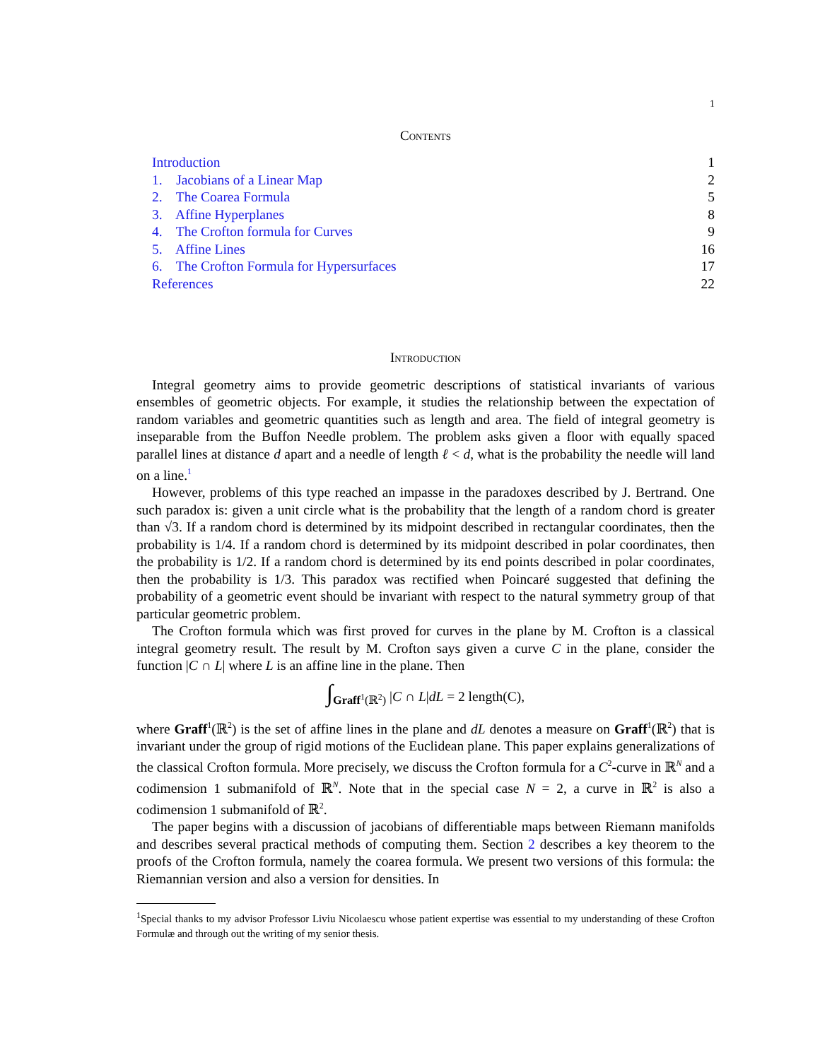1
Contents
| Introduction | 1 |
| 1. Jacobians of a Linear Map | 2 |
| 2. The Coarea Formula | 5 |
| 3. Affine Hyperplanes | 8 |
| 4. The Crofton formula for Curves | 9 |
| 5. Affine Lines | 16 |
| 6. The Crofton Formula for Hypersurfaces | 17 |
| References | 22 |
Introduction
Integral geometry aims to provide geometric descriptions of statistical invariants of various ensembles of geometric objects. For example, it studies the relationship between the expectation of random variables and geometric quantities such as length and area. The field of integral geometry is inseparable from the Buffon Needle problem. The problem asks given a floor with equally spaced parallel lines at distance d apart and a needle of length ℓ < d, what is the probability the needle will land on a line.<sup>1</sup>
However, problems of this type reached an impasse in the paradoxes described by J. Bertrand. One such paradox is: given a unit circle what is the probability that the length of a random chord is greater than √3. If a random chord is determined by its midpoint described in rectangular coordinates, then the probability is 1/4. If a random chord is determined by its midpoint described in polar coordinates, then the probability is 1/2. If a random chord is determined by its end points described in polar coordinates, then the probability is 1/3. This paradox was rectified when Poincaré suggested that defining the probability of a geometric event should be invariant with respect to the natural symmetry group of that particular geometric problem.
The Crofton formula which was first proved for curves in the plane by M. Crofton is a classical integral geometry result. The result by M. Crofton says given a curve C in the plane, consider the function |C ∩ L| where L is an affine line in the plane. Then
∫<sub>Graff<sup>1</sup>(ℝ<sup>2</sup>)</sub> |C ∩ L|dL = 2 length(C),
where Graff<sup>1</sup>(ℝ<sup>2</sup>) is the set of affine lines in the plane and dL denotes a measure on Graff<sup>1</sup>(ℝ<sup>2</sup>) that is invariant under the group of rigid motions of the Euclidean plane. This paper explains generalizations of the classical Crofton formula. More precisely, we discuss the Crofton formula for a C<sup>2</sup>-curve in ℝ<sup>N</sup> and a codimension 1 submanifold of ℝ<sup>N</sup>. Note that in the special case N = 2, a curve in ℝ<sup>2</sup> is also a codimension 1 submanifold of ℝ<sup>2</sup>.
The paper begins with a discussion of jacobians of differentiable maps between Riemann manifolds and describes several practical methods of computing them. Section 2 describes a key theorem to the proofs of the Crofton formula, namely the coarea formula. We present two versions of this formula: the Riemannian version and also a version for densities. In
<sup>1</sup> Special thanks to my advisor Professor Liviu Nicolaescu whose patient expertise was essential to my understanding of these Crofton Formulæ and through out the writing of my senior thesis.